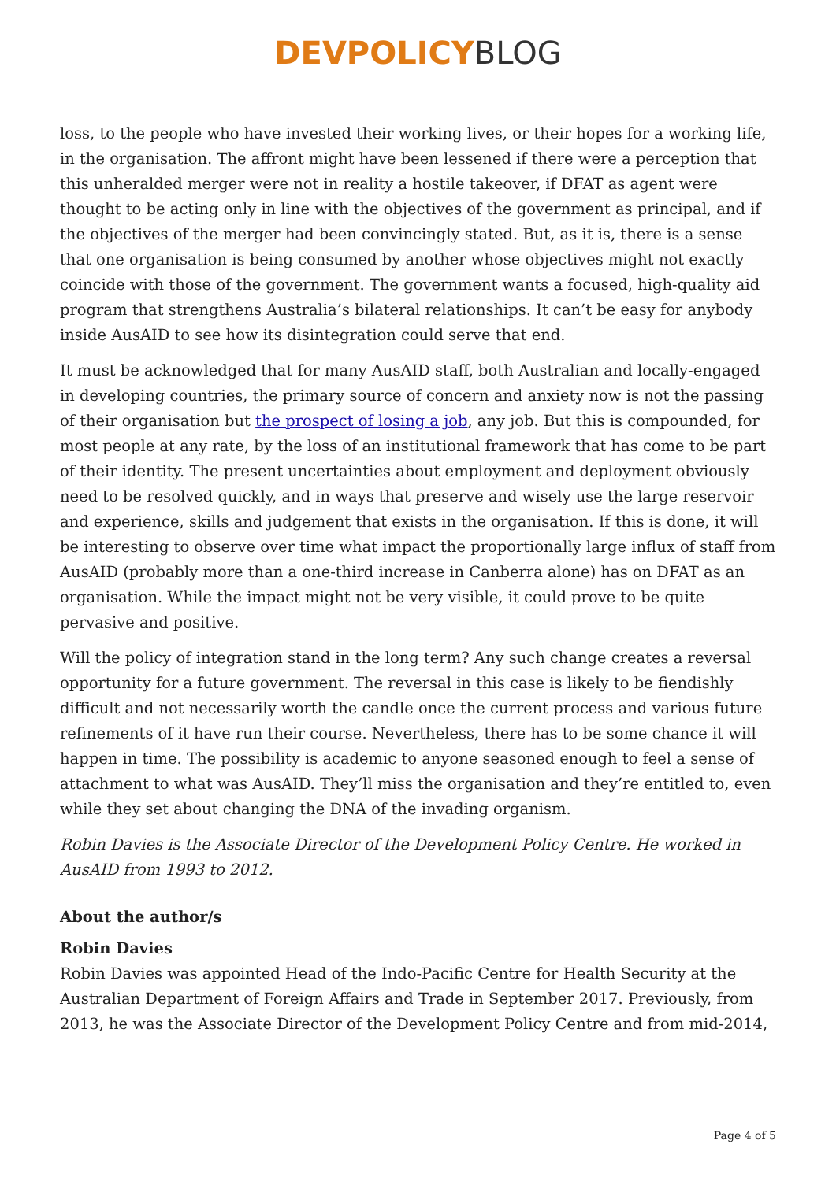DEVPOLICY BLOG
loss, to the people who have invested their working lives, or their hopes for a working life, in the organisation. The affront might have been lessened if there were a perception that this unheralded merger were not in reality a hostile takeover, if DFAT as agent were thought to be acting only in line with the objectives of the government as principal, and if the objectives of the merger had been convincingly stated. But, as it is, there is a sense that one organisation is being consumed by another whose objectives might not exactly coincide with those of the government. The government wants a focused, high-quality aid program that strengthens Australia’s bilateral relationships. It can’t be easy for anybody inside AusAID to see how its disintegration could serve that end.
It must be acknowledged that for many AusAID staff, both Australian and locally-engaged in developing countries, the primary source of concern and anxiety now is not the passing of their organisation but the prospect of losing a job, any job. But this is compounded, for most people at any rate, by the loss of an institutional framework that has come to be part of their identity. The present uncertainties about employment and deployment obviously need to be resolved quickly, and in ways that preserve and wisely use the large reservoir and experience, skills and judgement that exists in the organisation. If this is done, it will be interesting to observe over time what impact the proportionally large influx of staff from AusAID (probably more than a one-third increase in Canberra alone) has on DFAT as an organisation. While the impact might not be very visible, it could prove to be quite pervasive and positive.
Will the policy of integration stand in the long term? Any such change creates a reversal opportunity for a future government. The reversal in this case is likely to be fiendishly difficult and not necessarily worth the candle once the current process and various future refinements of it have run their course. Nevertheless, there has to be some chance it will happen in time. The possibility is academic to anyone seasoned enough to feel a sense of attachment to what was AusAID. They’ll miss the organisation and they’re entitled to, even while they set about changing the DNA of the invading organism.
Robin Davies is the Associate Director of the Development Policy Centre. He worked in AusAID from 1993 to 2012.
About the author/s
Robin Davies
Robin Davies was appointed Head of the Indo-Pacific Centre for Health Security at the Australian Department of Foreign Affairs and Trade in September 2017. Previously, from 2013, he was the Associate Director of the Development Policy Centre and from mid-2014,
Page 4 of 5